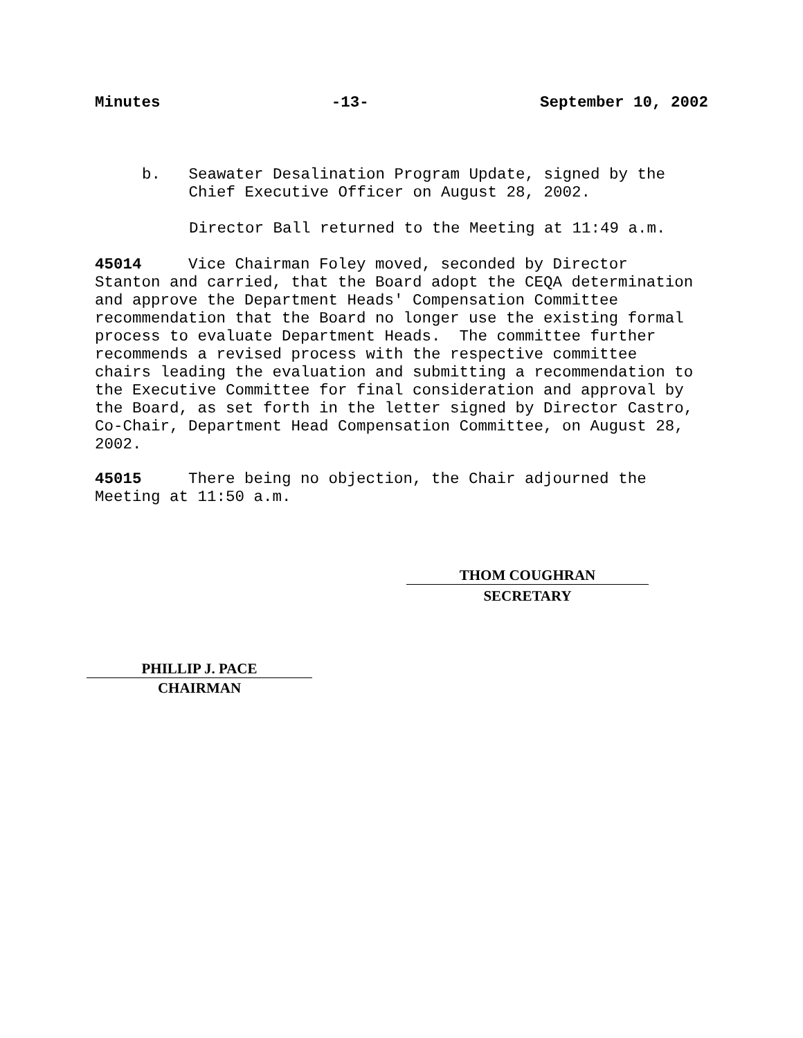Minutes -13- September 10, 2002
b. Seawater Desalination Program Update, signed by the Chief Executive Officer on August 28, 2002.
Director Ball returned to the Meeting at 11:49 a.m.
45014 Vice Chairman Foley moved, seconded by Director Stanton and carried, that the Board adopt the CEQA determination and approve the Department Heads' Compensation Committee recommendation that the Board no longer use the existing formal process to evaluate Department Heads. The committee further recommends a revised process with the respective committee chairs leading the evaluation and submitting a recommendation to the Executive Committee for final consideration and approval by the Board, as set forth in the letter signed by Director Castro, Co-Chair, Department Head Compensation Committee, on August 28, 2002.
45015 There being no objection, the Chair adjourned the Meeting at 11:50 a.m.
THOM COUGHRAN
SECRETARY
PHILLIP J. PACE
CHAIRMAN